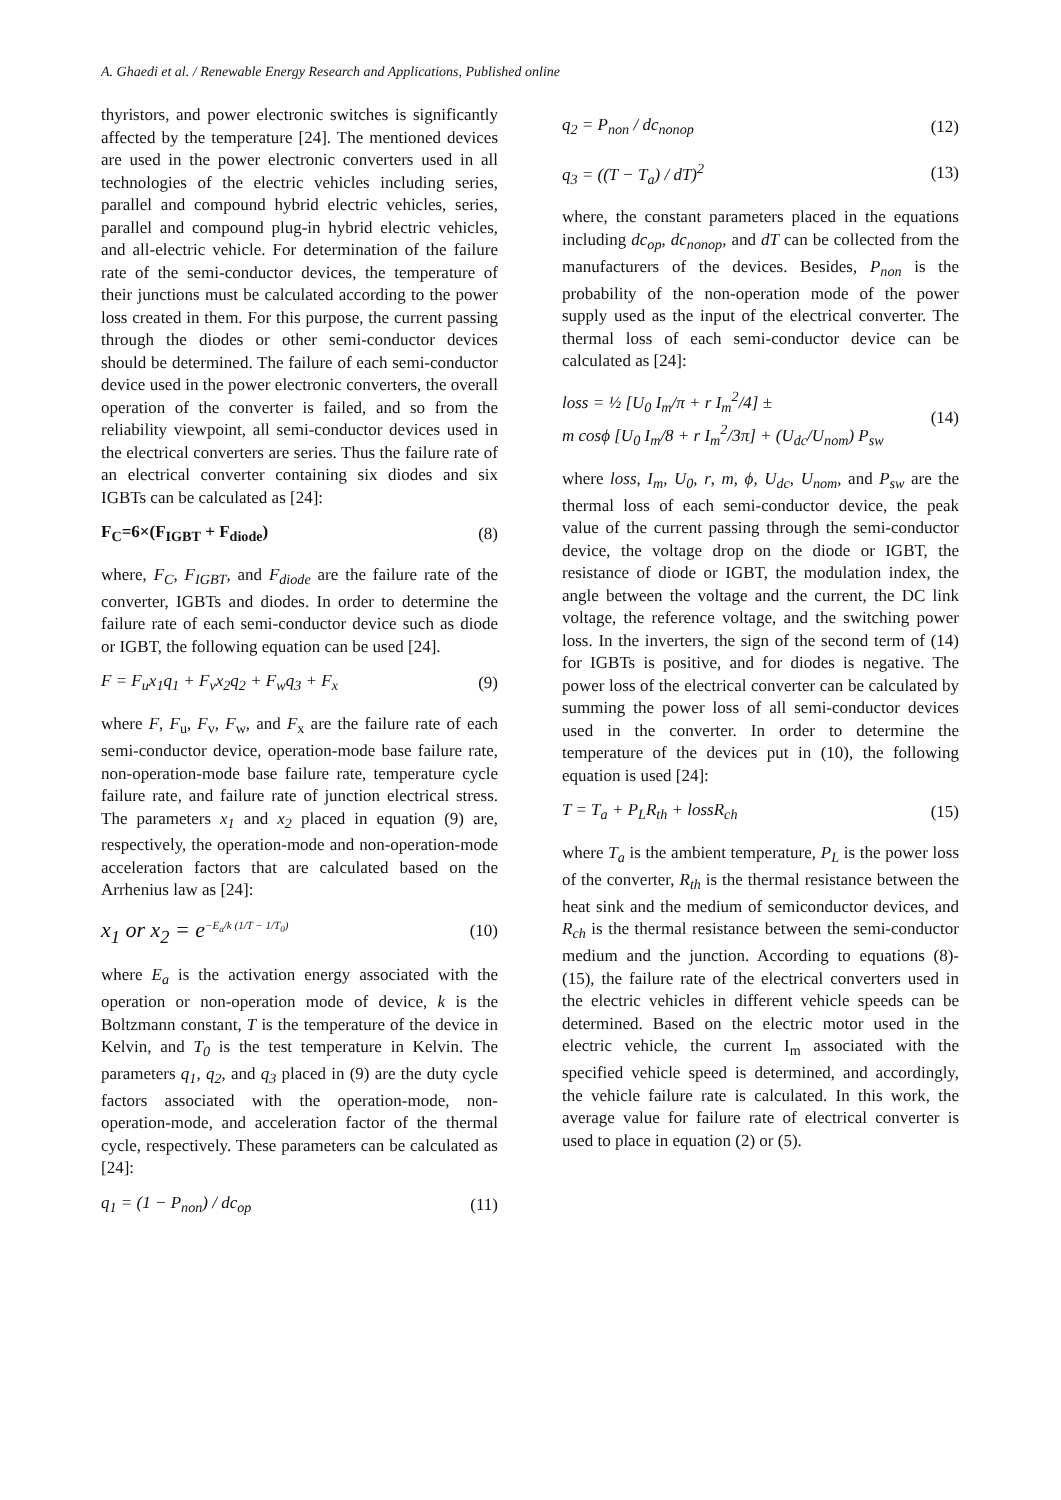A. Ghaedi et al. / Renewable Energy Research and Applications, Published online
thyristors, and power electronic switches is significantly affected by the temperature [24]. The mentioned devices are used in the power electronic converters used in all technologies of the electric vehicles including series, parallel and compound hybrid electric vehicles, series, parallel and compound plug-in hybrid electric vehicles, and all-electric vehicle. For determination of the failure rate of the semi-conductor devices, the temperature of their junctions must be calculated according to the power loss created in them. For this purpose, the current passing through the diodes or other semi-conductor devices should be determined. The failure of each semi-conductor device used in the power electronic converters, the overall operation of the converter is failed, and so from the reliability viewpoint, all semi-conductor devices used in the electrical converters are series. Thus the failure rate of an electrical converter containing six diodes and six IGBTs can be calculated as [24]:
F<sub>C</sub>=6×(F<sub>IGBT</sub> + F<sub>diode</sub>) (8)
where, F<sub>C</sub>, F<sub>IGBT</sub>, and F<sub>diode</sub> are the failure rate of the converter, IGBTs and diodes. In order to determine the failure rate of each semi-conductor device such as diode or IGBT, the following equation can be used [24].
F = F<sub>u</sub>x<sub>1</sub>q<sub>1</sub> + F<sub>v</sub>x<sub>2</sub>q<sub>2</sub> + F<sub>w</sub>q<sub>3</sub> + F<sub>x</sub> (9)
where F, F<sub>u</sub>, F<sub>v</sub>, F<sub>w</sub>, and F<sub>x</sub> are the failure rate of each semi-conductor device, operation-mode base failure rate, non-operation-mode base failure rate, temperature cycle failure rate, and failure rate of junction electrical stress. The parameters x<sub>1</sub> and x<sub>2</sub> placed in equation (9) are, respectively, the operation-mode and non-operation-mode acceleration factors that are calculated based on the Arrhenius law as [24]:
x<sub>1</sub> or x<sub>2</sub> = e<sup>−E<sub>a</sub>/k (1/T − 1/T<sub>0</sub>)</sup> (10)
where E<sub>a</sub> is the activation energy associated with the operation or non-operation mode of device, k is the Boltzmann constant, T is the temperature of the device in Kelvin, and T<sub>0</sub> is the test temperature in Kelvin. The parameters q<sub>1</sub>, q<sub>2</sub>, and q<sub>3</sub> placed in (9) are the duty cycle factors associated with the operation-mode, non-operation-mode, and acceleration factor of the thermal cycle, respectively. These parameters can be calculated as [24]:
q<sub>1</sub> = (1 − P<sub>non</sub>) / dc<sub>op</sub> (11)
q<sub>2</sub> = P<sub>non</sub> / dc<sub>nonop</sub> (12)
q<sub>3</sub> = ((T − T<sub>a</sub>) / dT)<sup>2</sup> (13)
where, the constant parameters placed in the equations including dc<sub>op</sub>, dc<sub>nonop</sub>, and dT can be collected from the manufacturers of the devices. Besides, P<sub>non</sub> is the probability of the non-operation mode of the power supply used as the input of the electrical converter. The thermal loss of each semi-conductor device can be calculated as [24]:
loss = ½ [U<sub>0</sub> I<sub>m</sub>/π + r I<sub>m</sub><sup>2</sup>/4] ±
m cosϕ [U<sub>0</sub> I<sub>m</sub>/8 + r I<sub>m</sub><sup>2</sup>/3π] + (U<sub>dc</sub>/U<sub>nom</sub>) P<sub>sw</sub> (14)
where loss, I<sub>m</sub>, U<sub>0</sub>, r, m, ϕ, U<sub>dc</sub>, U<sub>nom</sub>, and P<sub>sw</sub> are the thermal loss of each semi-conductor device, the peak value of the current passing through the semi-conductor device, the voltage drop on the diode or IGBT, the resistance of diode or IGBT, the modulation index, the angle between the voltage and the current, the DC link voltage, the reference voltage, and the switching power loss. In the inverters, the sign of the second term of (14) for IGBTs is positive, and for diodes is negative. The power loss of the electrical converter can be calculated by summing the power loss of all semi-conductor devices used in the converter. In order to determine the temperature of the devices put in (10), the following equation is used [24]:
T = T<sub>a</sub> + P<sub>L</sub>R<sub>th</sub> + lossR<sub>ch</sub> (15)
where T<sub>a</sub> is the ambient temperature, P<sub>L</sub> is the power loss of the converter, R<sub>th</sub> is the thermal resistance between the heat sink and the medium of semiconductor devices, and R<sub>ch</sub> is the thermal resistance between the semi-conductor medium and the junction. According to equations (8)-(15), the failure rate of the electrical converters used in the electric vehicles in different vehicle speeds can be determined. Based on the electric motor used in the electric vehicle, the current I<sub>m</sub> associated with the specified vehicle speed is determined, and accordingly, the vehicle failure rate is calculated. In this work, the average value for failure rate of electrical converter is used to place in equation (2) or (5).